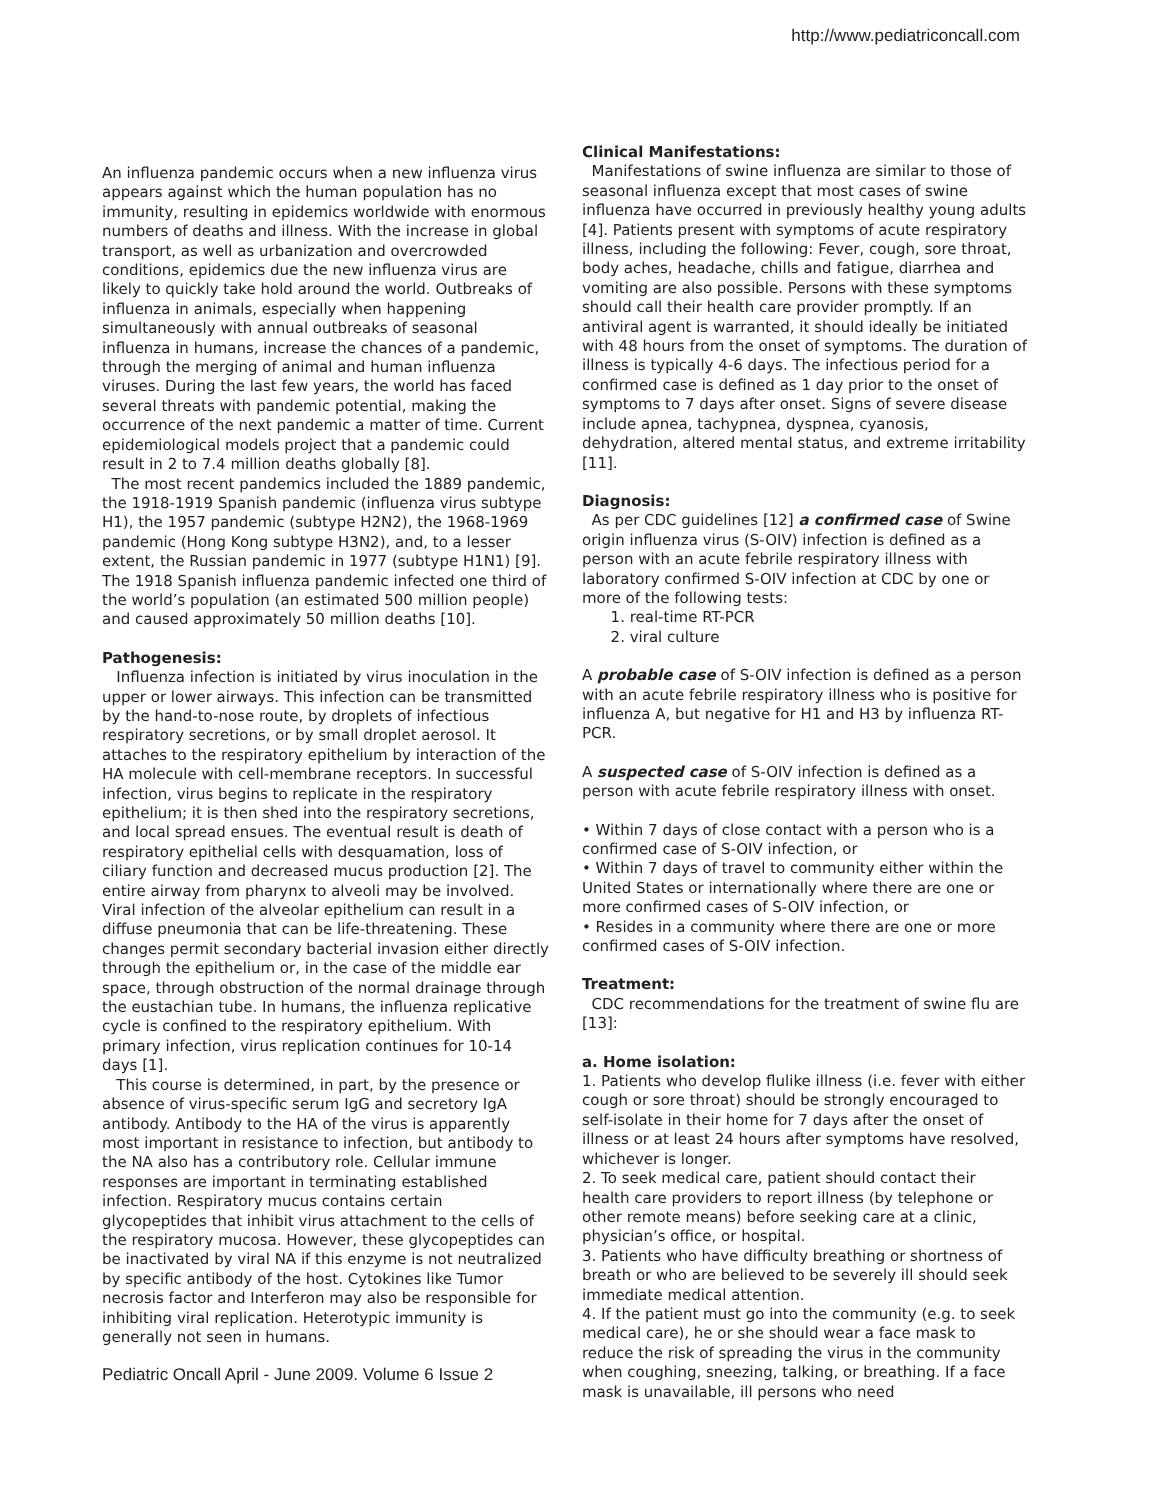http://www.pediatriconcall.com
An influenza pandemic occurs when a new influenza virus appears against which the human population has no immunity, resulting in epidemics worldwide with enormous numbers of deaths and illness. With the increase in global transport, as well as urbanization and overcrowded conditions, epidemics due the new influenza virus are likely to quickly take hold around the world. Outbreaks of influenza in animals, especially when happening simultaneously with annual outbreaks of seasonal influenza in humans, increase the chances of a pandemic, through the merging of animal and human influenza viruses. During the last few years, the world has faced several threats with pandemic potential, making the occurrence of the next pandemic a matter of time. Current epidemiological models project that a pandemic could result in 2 to 7.4 million deaths globally [8].
The most recent pandemics included the 1889 pandemic, the 1918-1919 Spanish pandemic (influenza virus subtype H1), the 1957 pandemic (subtype H2N2), the 1968-1969 pandemic (Hong Kong subtype H3N2), and, to a lesser extent, the Russian pandemic in 1977 (subtype H1N1) [9]. The 1918 Spanish influenza pandemic infected one third of the world’s population (an estimated 500 million people) and caused approximately 50 million deaths [10].
Pathogenesis:
Influenza infection is initiated by virus inoculation in the upper or lower airways. This infection can be transmitted by the hand-to-nose route, by droplets of infectious respiratory secretions, or by small droplet aerosol. It attaches to the respiratory epithelium by interaction of the HA molecule with cell-membrane receptors. In successful infection, virus begins to replicate in the respiratory epithelium; it is then shed into the respiratory secretions, and local spread ensues. The eventual result is death of respiratory epithelial cells with desquamation, loss of ciliary function and decreased mucus production [2]. The entire airway from pharynx to alveoli may be involved. Viral infection of the alveolar epithelium can result in a diffuse pneumonia that can be life-threatening. These changes permit secondary bacterial invasion either directly through the epithelium or, in the case of the middle ear space, through obstruction of the normal drainage through the eustachian tube. In humans, the influenza replicative cycle is confined to the respiratory epithelium. With primary infection, virus replication continues for 10-14 days [1].
This course is determined, in part, by the presence or absence of virus-specific serum IgG and secretory IgA antibody. Antibody to the HA of the virus is apparently most important in resistance to infection, but antibody to the NA also has a contributory role. Cellular immune responses are important in terminating established infection. Respiratory mucus contains certain glycopeptides that inhibit virus attachment to the cells of the respiratory mucosa. However, these glycopeptides can be inactivated by viral NA if this enzyme is not neutralized by specific antibody of the host. Cytokines like Tumor necrosis factor and Interferon may also be responsible for inhibiting viral replication. Heterotypic immunity is generally not seen in humans.
Pediatric Oncall April - June 2009. Volume 6 Issue 2
Clinical Manifestations:
Manifestations of swine influenza are similar to those of seasonal influenza except that most cases of swine influenza have occurred in previously healthy young adults [4]. Patients present with symptoms of acute respiratory illness, including the following: Fever, cough, sore throat, body aches, headache, chills and fatigue, diarrhea and vomiting are also possible. Persons with these symptoms should call their health care provider promptly. If an antiviral agent is warranted, it should ideally be initiated with 48 hours from the onset of symptoms. The duration of illness is typically 4-6 days. The infectious period for a confirmed case is defined as 1 day prior to the onset of symptoms to 7 days after onset. Signs of severe disease include apnea, tachypnea, dyspnea, cyanosis, dehydration, altered mental status, and extreme irritability [11].
Diagnosis:
As per CDC guidelines [12] a confirmed case of Swine origin influenza virus (S-OIV) infection is defined as a person with an acute febrile respiratory illness with laboratory confirmed S-OIV infection at CDC by one or more of the following tests:
1. real-time RT-PCR
2. viral culture
A probable case of S-OIV infection is defined as a person with an acute febrile respiratory illness who is positive for influenza A, but negative for H1 and H3 by influenza RT-PCR.
A suspected case of S-OIV infection is defined as a person with acute febrile respiratory illness with onset.
• Within 7 days of close contact with a person who is a confirmed case of S-OIV infection, or
• Within 7 days of travel to community either within the United States or internationally where there are one or more confirmed cases of S-OIV infection, or
• Resides in a community where there are one or more confirmed cases of S-OIV infection.
Treatment:
CDC recommendations for the treatment of swine flu are [13]:
a. Home isolation:
1. Patients who develop flulike illness (i.e. fever with either cough or sore throat) should be strongly encouraged to self-isolate in their home for 7 days after the onset of illness or at least 24 hours after symptoms have resolved, whichever is longer.
2. To seek medical care, patient should contact their health care providers to report illness (by telephone or other remote means) before seeking care at a clinic, physician’s office, or hospital.
3. Patients who have difficulty breathing or shortness of breath or who are believed to be severely ill should seek immediate medical attention.
4. If the patient must go into the community (e.g. to seek medical care), he or she should wear a face mask to reduce the risk of spreading the virus in the community when coughing, sneezing, talking, or breathing. If a face mask is unavailable, ill persons who need